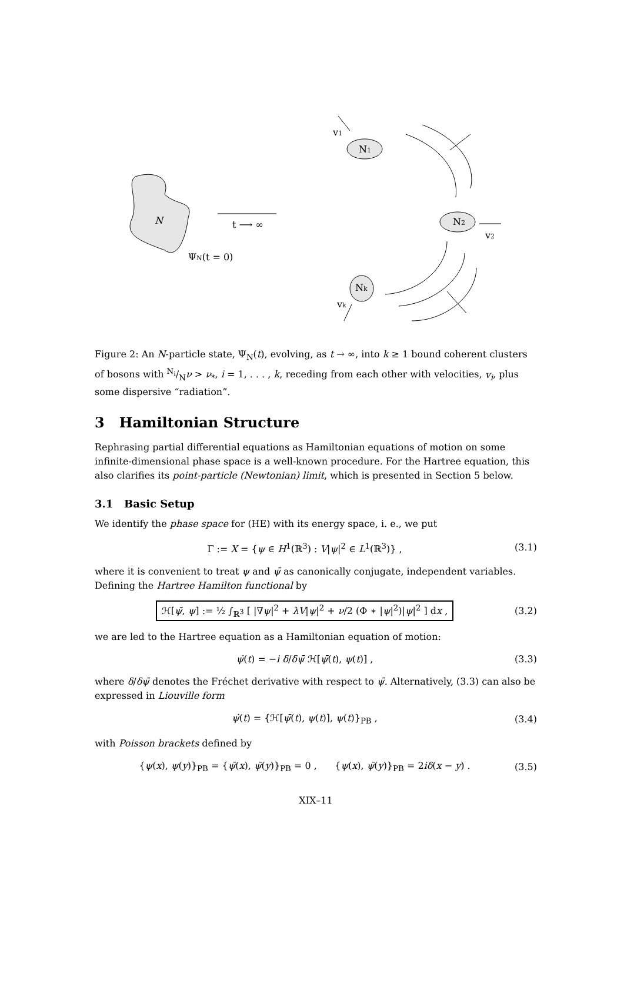N
t ⟶ ∞
ΨN(t = 0)
N1
N2
Nk
v1
v2
vk
Figure 2: An N-particle state, Ψ<sub>N</sub>(t), evolving, as t → ∞, into k ≥ 1 bound coherent clusters of bosons with N<sub>i</sub>/Nν > ν<sub>*</sub>, i = 1, . . . , k, receding from each other with velocities, v<sub>i</sub>, plus some dispersive “radiation”.
3 Hamiltonian Structure
Rephrasing partial differential equations as Hamiltonian equations of motion on some infinite-dimensional phase space is a well-known procedure. For the Hartree equation, this also clarifies its point-particle (Newtonian) limit, which is presented in Section 5 below.
3.1 Basic Setup
We identify the phase space for (HE) with its energy space, i. e., we put
Γ := X = {ψ ∈ H<sup>1</sup>(ℝ<sup>3</sup>) : V|ψ|<sup>2</sup> ∈ L<sup>1</sup>(ℝ<sup>3</sup>)} , (3.1)
where it is convenient to treat ψ and ψ̄ as canonically conjugate, independent variables. Defining the Hartree Hamilton functional by
ℋ[ψ̄, ψ] := ½ ∫<sub>ℝ<sup>3</sup></sub> [ |∇ψ|<sup>2</sup> + λV|ψ|<sup>2</sup> + ν/2 (Φ ∗ |ψ|<sup>2</sup>)|ψ|<sup>2</sup> ] dx , (3.2)
we are led to the Hartree equation as a Hamiltonian equation of motion:
ψ̇(t) = −i δ/δψ̄ ℋ[ψ̄(t), ψ(t)] , (3.3)
where δ/δψ̄ denotes the Fréchet derivative with respect to ψ̄. Alternatively, (3.3) can also be expressed in Liouville form
ψ̇(t) = {ℋ[ψ̄(t), ψ(t)], ψ(t)}<sub>PB</sub> , (3.4)
with Poisson brackets defined by
{ψ(x), ψ(y)}<sub>PB</sub> = {ψ̄(x), ψ̄(y)}<sub>PB</sub> = 0 , {ψ(x), ψ̄(y)}<sub>PB</sub> = 2iδ(x − y) . (3.5)
XIX–11